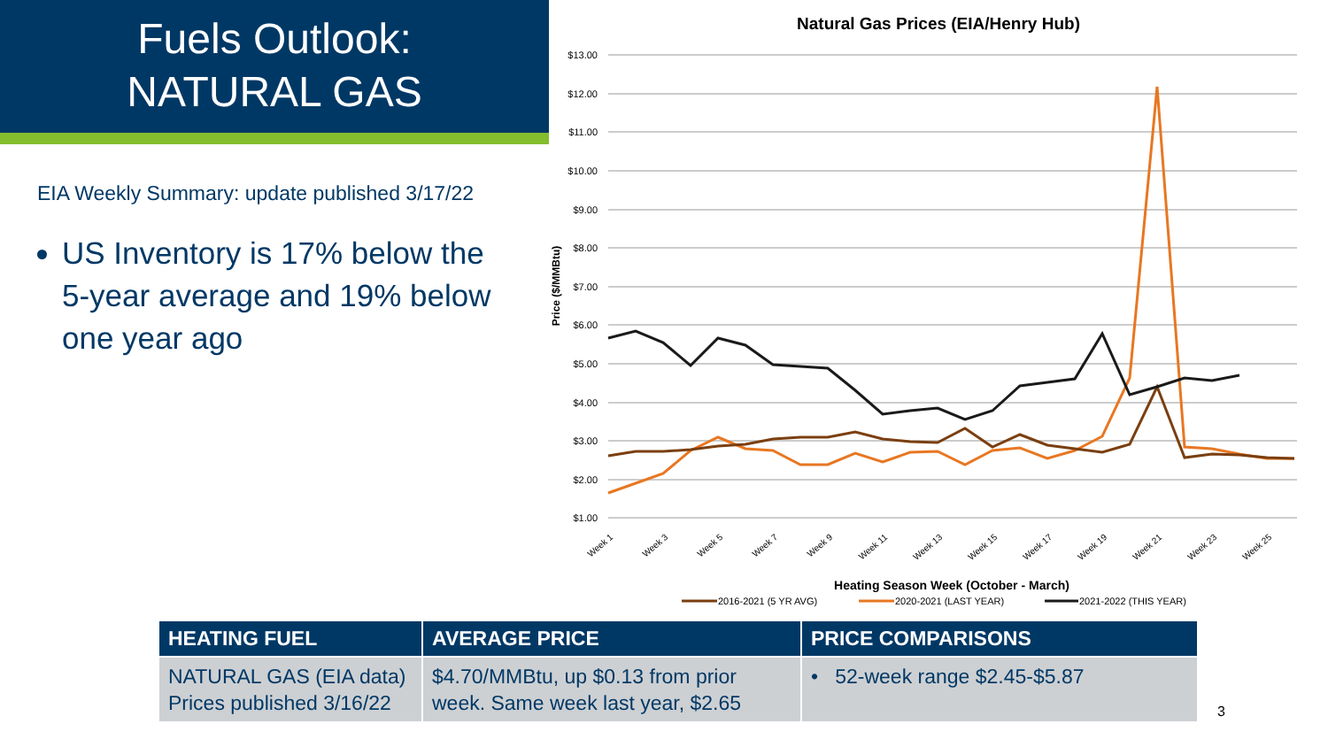Fuels Outlook:
NATURAL GAS
EIA Weekly Summary: update published 3/17/22
US Inventory is 17% below the 5-year average and 19% below one year ago
Natural Gas Prices (EIA/Henry Hub)
$13.00
$12.00
$11.00
$10.00
$9.00
$8.00
$7.00
$6.00
$5.00
$4.00
$3.00
$2.00
$1.00
Price ($/MMBtu)
Week 1
Week 3
Week 5
Week 7
Week 9
Week 11
Week 13
Week 15
Week 17
Week 19
Week 21
Week 23
Week 25
Heating Season Week (October - March)
2016-2021 (5 YR AVG)
2020-2021 (LAST YEAR)
2021-2022 (THIS YEAR)
| HEATING FUEL | AVERAGE PRICE | PRICE COMPARISONS |
| --- | --- | --- |
| NATURAL GAS (EIA data) Prices published 3/16/22 | $4.70/MMBtu, up $0.13 from prior week. Same week last year, $2.65 | • 52-week range $2.45-$5.87 |
3